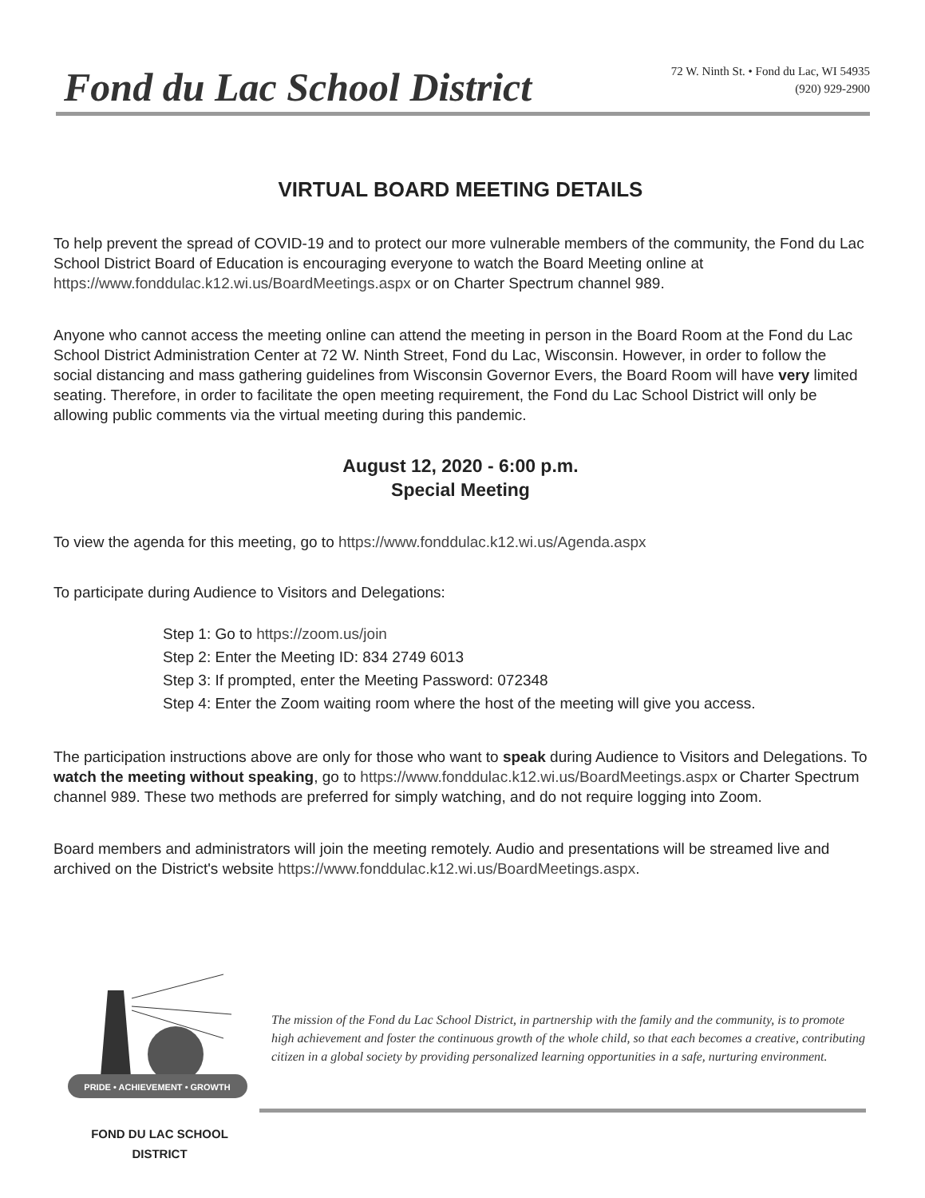Fond du Lac School District
72 W. Ninth St. • Fond du Lac, WI 54935
(920) 929-2900
VIRTUAL BOARD MEETING DETAILS
To help prevent the spread of COVID-19 and to protect our more vulnerable members of the community, the Fond du Lac School District Board of Education is encouraging everyone to watch the Board Meeting online at https://www.fonddulac.k12.wi.us/BoardMeetings.aspx or on Charter Spectrum channel 989.
Anyone who cannot access the meeting online can attend the meeting in person in the Board Room at the Fond du Lac School District Administration Center at 72 W. Ninth Street, Fond du Lac, Wisconsin. However, in order to follow the social distancing and mass gathering guidelines from Wisconsin Governor Evers, the Board Room will have very limited seating. Therefore, in order to facilitate the open meeting requirement, the Fond du Lac School District will only be allowing public comments via the virtual meeting during this pandemic.
August 12, 2020 - 6:00 p.m.
Special Meeting
To view the agenda for this meeting, go to https://www.fonddulac.k12.wi.us/Agenda.aspx
To participate during Audience to Visitors and Delegations:
Step 1: Go to https://zoom.us/join
Step 2: Enter the Meeting ID: 834 2749 6013
Step 3: If prompted, enter the Meeting Password: 072348
Step 4: Enter the Zoom waiting room where the host of the meeting will give you access.
The participation instructions above are only for those who want to speak during Audience to Visitors and Delegations. To watch the meeting without speaking, go to https://www.fonddulac.k12.wi.us/BoardMeetings.aspx or Charter Spectrum channel 989. These two methods are preferred for simply watching, and do not require logging into Zoom.
Board members and administrators will join the meeting remotely. Audio and presentations will be streamed live and archived on the District's website https://www.fonddulac.k12.wi.us/BoardMeetings.aspx.
PRIDE • ACHIEVEMENT • GROWTH
FOND DU LAC SCHOOL DISTRICT
The mission of the Fond du Lac School District, in partnership with the family and the community, is to promote high achievement and foster the continuous growth of the whole child, so that each becomes a creative, contributing citizen in a global society by providing personalized learning opportunities in a safe, nurturing environment.